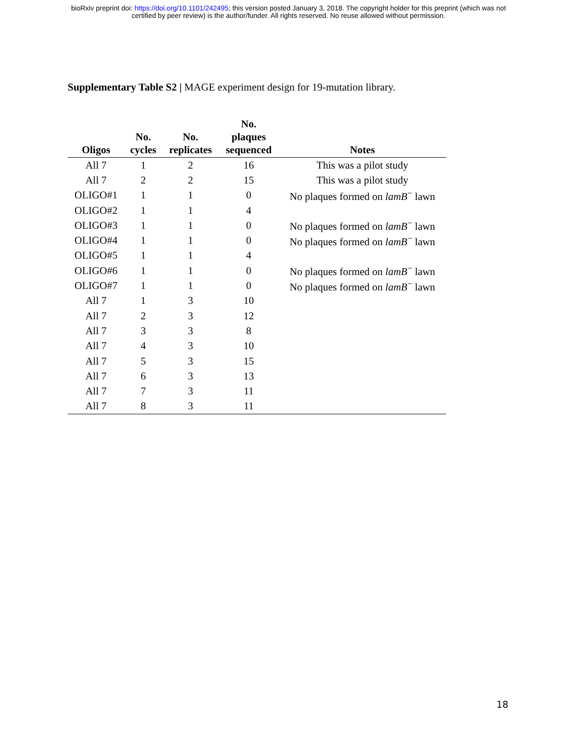bioRxiv preprint doi: https://doi.org/10.1101/242495; this version posted January 3, 2018. The copyright holder for this preprint (which was not
certified by peer review) is the author/funder. All rights reserved. No reuse allowed without permission.
Supplementary Table S2 | MAGE experiment design for 19-mutation library.
| Oligos | No. cycles | No. replicates | No. plaques sequenced | Notes |
| --- | --- | --- | --- | --- |
| All 7 | 1 | 2 | 16 | This was a pilot study |
| All 7 | 2 | 2 | 15 | This was a pilot study |
| OLIGO#1 | 1 | 1 | 0 | No plaques formed on lamB<sup>−</sup> lawn |
| OLIGO#2 | 1 | 1 | 4 | |
| OLIGO#3 | 1 | 1 | 0 | No plaques formed on lamB<sup>−</sup> lawn |
| OLIGO#4 | 1 | 1 | 0 | No plaques formed on lamB<sup>−</sup> lawn |
| OLIGO#5 | 1 | 1 | 4 | |
| OLIGO#6 | 1 | 1 | 0 | No plaques formed on lamB<sup>−</sup> lawn |
| OLIGO#7 | 1 | 1 | 0 | No plaques formed on lamB<sup>−</sup> lawn |
| All 7 | 1 | 3 | 10 | |
| All 7 | 2 | 3 | 12 | |
| All 7 | 3 | 3 | 8 | |
| All 7 | 4 | 3 | 10 | |
| All 7 | 5 | 3 | 15 | |
| All 7 | 6 | 3 | 13 | |
| All 7 | 7 | 3 | 11 | |
| All 7 | 8 | 3 | 11 | |
18